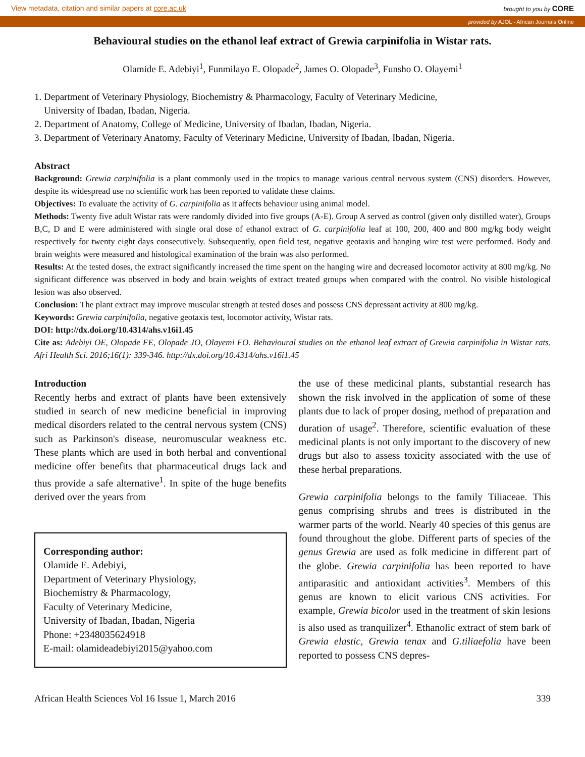View metadata, citation and similar papers at core.ac.uk brought to you by CORE
provided by AJOL - African Journals Online
Behavioural studies on the ethanol leaf extract of Grewia carpinifolia in Wistar rats.
Olamide E. Adebiyi<sup>1</sup>, Funmilayo E. Olopade<sup>2</sup>, James O. Olopade<sup>3</sup>, Funsho O. Olayemi<sup>1</sup>
1. Department of Veterinary Physiology, Biochemistry & Pharmacology, Faculty of Veterinary Medicine,
University of Ibadan, Ibadan, Nigeria.
2. Department of Anatomy, College of Medicine, University of Ibadan, Ibadan, Nigeria.
3. Department of Veterinary Anatomy, Faculty of Veterinary Medicine, University of Ibadan, Ibadan, Nigeria.
Abstract
Background: Grewia carpinifolia is a plant commonly used in the tropics to manage various central nervous system (CNS) disorders. However, despite its widespread use no scientific work has been reported to validate these claims.
Objectives: To evaluate the activity of G. carpinifolia as it affects behaviour using animal model.
Methods: Twenty five adult Wistar rats were randomly divided into five groups (A-E). Group A served as control (given only distilled water), Groups B,C, D and E were administered with single oral dose of ethanol extract of G. carpinifolia leaf at 100, 200, 400 and 800 mg/kg body weight respectively for twenty eight days consecutively. Subsequently, open field test, negative geotaxis and hanging wire test were performed. Body and brain weights were measured and histological examination of the brain was also performed.
Results: At the tested doses, the extract significantly increased the time spent on the hanging wire and decreased locomotor activity at 800 mg/kg. No significant difference was observed in body and brain weights of extract treated groups when compared with the control. No visible histological lesion was also observed.
Conclusion: The plant extract may improve muscular strength at tested doses and possess CNS depressant activity at 800 mg/kg.
Keywords: Grewia carpinifolia, negative geotaxis test, locomotor activity, Wistar rats.
DOI: http://dx.doi.org/10.4314/ahs.v16i1.45
Cite as: Adebiyi OE, Olopade FE, Olopade JO, Olayemi FO. Behavioural studies on the ethanol leaf extract of Grewia carpinifolia in Wistar rats. Afri Health Sci. 2016;16(1): 339-346. http://dx.doi.org/10.4314/ahs.v16i1.45
Introduction
Recently herbs and extract of plants have been extensively studied in search of new medicine beneficial in improving medical disorders related to the central nervous system (CNS) such as Parkinson's disease, neuromuscular weakness etc. These plants which are used in both herbal and conventional medicine offer benefits that pharmaceutical drugs lack and thus provide a safe alternative<sup>1</sup>. In spite of the huge benefits derived over the years from
Corresponding author:
Olamide E. Adebiyi,
Department of Veterinary Physiology,
Biochemistry & Pharmacology,
Faculty of Veterinary Medicine,
University of Ibadan, Ibadan, Nigeria
Phone: +2348035624918
E-mail: olamideadebiyi2015@yahoo.com
the use of these medicinal plants, substantial research has shown the risk involved in the application of some of these plants due to lack of proper dosing, method of preparation and duration of usage<sup>2</sup>. Therefore, scientific evaluation of these medicinal plants is not only important to the discovery of new drugs but also to assess toxicity associated with the use of these herbal preparations.
Grewia carpinifolia belongs to the family Tiliaceae. This genus comprising shrubs and trees is distributed in the warmer parts of the world. Nearly 40 species of this genus are found throughout the globe. Different parts of species of the genus Grewia are used as folk medicine in different part of the globe. Grewia carpinifolia has been reported to have antiparasitic and antioxidant activities<sup>3</sup>. Members of this genus are known to elicit various CNS activities. For example, Grewia bicolor used in the treatment of skin lesions is also used as tranquilizer<sup>4</sup>. Ethanolic extract of stem bark of Grewia elastic, Grewia tenax and G.tiliaefolia have been reported to possess CNS depres-
African Health Sciences Vol 16 Issue 1, March 2016 339